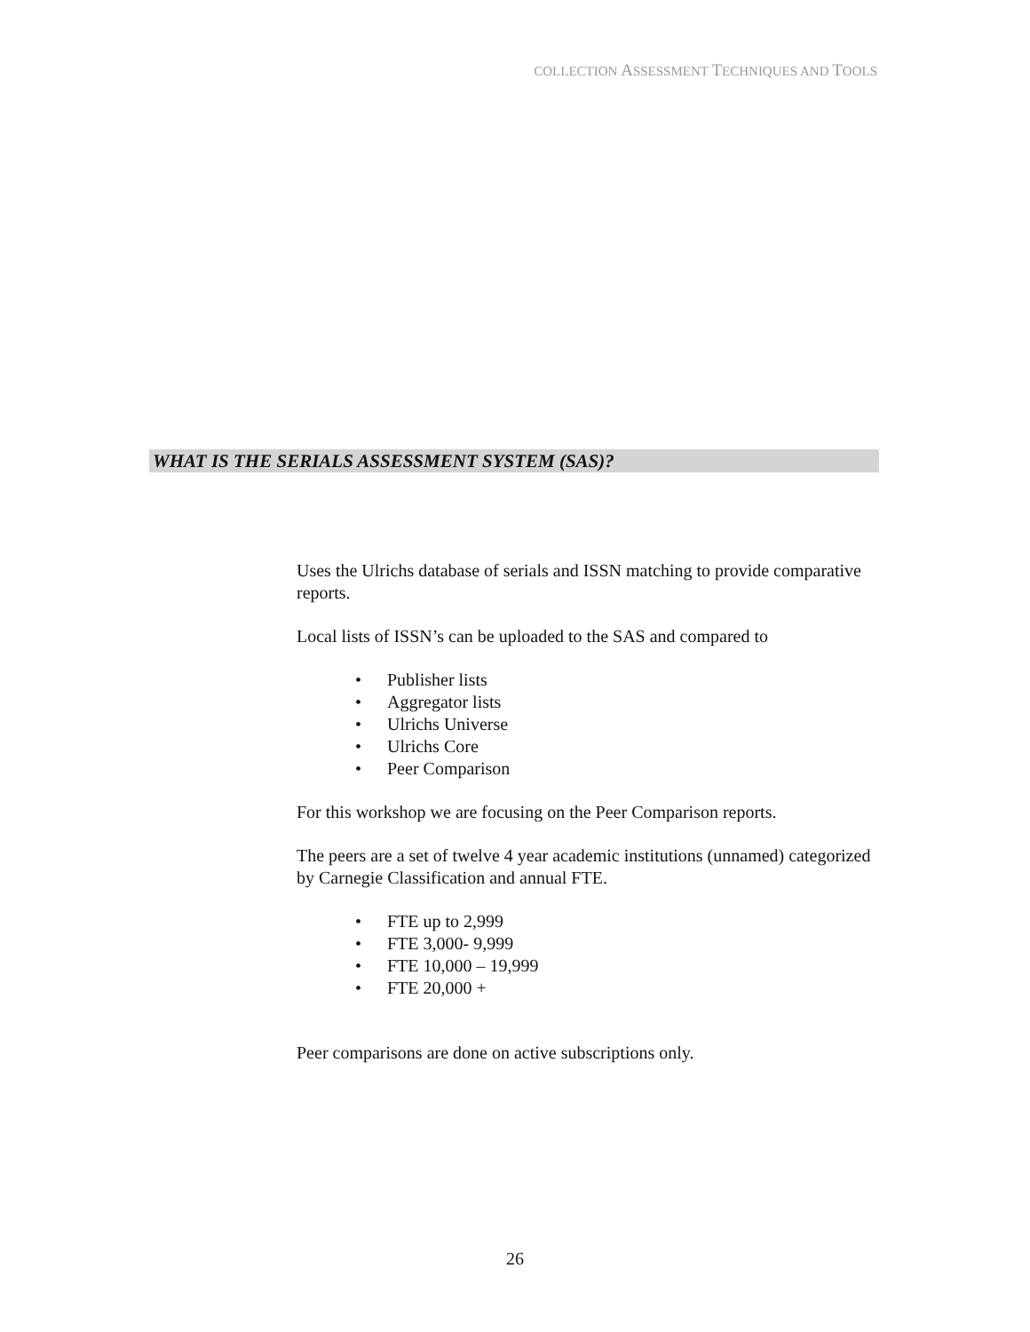COLLECTION ASSESSMENT TECHNIQUES AND TOOLS
WHAT IS THE SERIALS ASSESSMENT SYSTEM (SAS)?
Uses the Ulrichs database of serials and ISSN matching to provide comparative reports.
Local lists of ISSN’s can be uploaded to the SAS and compared to
• Publisher lists
• Aggregator lists
• Ulrichs Universe
• Ulrichs Core
• Peer Comparison
For this workshop we are focusing on the Peer Comparison reports.
The peers are a set of twelve 4 year academic institutions (unnamed) categorized by Carnegie Classification and annual FTE.
• FTE up to 2,999
• FTE 3,000- 9,999
• FTE 10,000 – 19,999
• FTE 20,000 +
Peer comparisons are done on active subscriptions only.
26